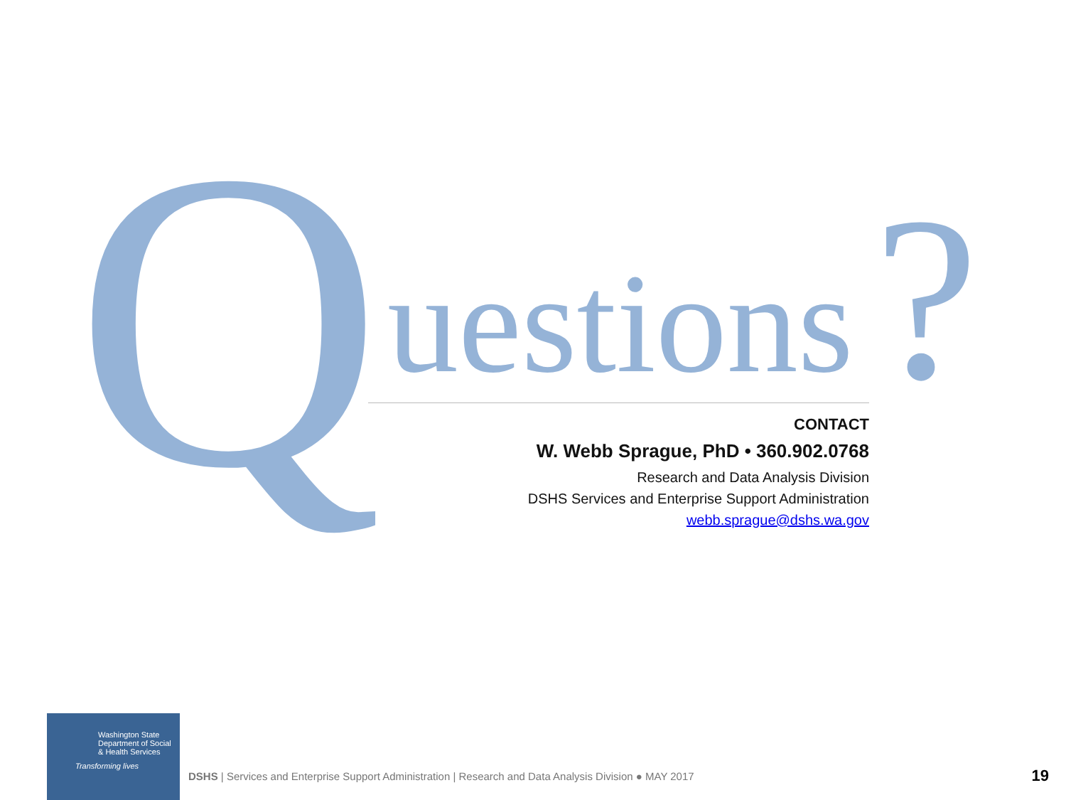Q uestions?
CONTACT
W. Webb Sprague, PhD • 360.902.0768
Research and Data Analysis Division
DSHS Services and Enterprise Support Administration
webb.sprague@dshs.wa.gov
Washington State
Department of Social
& Health Services
Transforming lives
DSHS | Services and Enterprise Support Administration | Research and Data Analysis Division ● MAY 2017
19